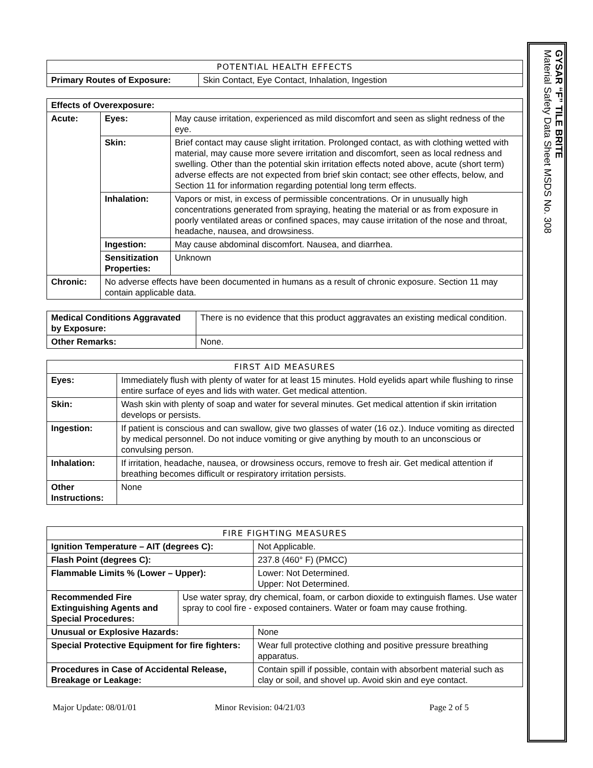| POTENTIAL HEALTH EFFECTS | |
| --- | --- |
| Primary Routes of Exposure: | Skin Contact, Eye Contact, Inhalation, Ingestion |
| Effects of Overexposure: | | |
| Acute: | Eyes: | May cause irritation, experienced as mild discomfort and seen as slight redness of the eye. |
| | Skin: | Brief contact may cause slight irritation. Prolonged contact, as with clothing wetted with material, may cause more severe irritation and discomfort, seen as local redness and swelling. Other than the potential skin irritation effects noted above, acute (short term) adverse effects are not expected from brief skin contact; see other effects, below, and Section 11 for information regarding potential long term effects. |
| | Inhalation: | Vapors or mist, in excess of permissible concentrations. Or in unusually high concentrations generated from spraying, heating the material or as from exposure in poorly ventilated areas or confined spaces, may cause irritation of the nose and throat, headache, nausea, and drowsiness. |
| | Ingestion: | May cause abdominal discomfort. Nausea, and diarrhea. |
| | Sensitization Properties: | Unknown |
| Chronic: | No adverse effects have been documented in humans as a result of chronic exposure. Section 11 may contain applicable data. | |
| Medical Conditions Aggravated by Exposure: | There is no evidence that this product aggravates an existing medical condition. |
| Other Remarks: | None. |
| FIRST AID MEASURES | |
| --- | --- |
| Eyes: | Immediately flush with plenty of water for at least 15 minutes. Hold eyelids apart while flushing to rinse entire surface of eyes and lids with water. Get medical attention. |
| Skin: | Wash skin with plenty of soap and water for several minutes. Get medical attention if skin irritation develops or persists. |
| Ingestion: | If patient is conscious and can swallow, give two glasses of water (16 oz.). Induce vomiting as directed by medical personnel. Do not induce vomiting or give anything by mouth to an unconscious or convulsing person. |
| Inhalation: | If irritation, headache, nausea, or drowsiness occurs, remove to fresh air. Get medical attention if breathing becomes difficult or respiratory irritation persists. |
| Other Instructions: | None |
| FIRE FIGHTING MEASURES | | | |
| --- | --- | --- | --- |
| Ignition Temperature – AIT (degrees C): | | | Not Applicable. |
| Flash Point (degrees C): | | | 237.8 (460° F) (PMCC) |
| Flammable Limits % (Lower – Upper): | | | Lower: Not Determined. Upper: Not Determined. |
| Recommended Fire Extinguishing Agents and Special Procedures: | Use water spray, dry chemical, foam, or carbon dioxide to extinguish flames. Use water spray to cool fire - exposed containers. Water or foam may cause frothing. | | |
| Unusual or Explosive Hazards: | | None | |
| Special Protective Equipment for fire fighters: | | Wear full protective clothing and positive pressure breathing apparatus. | |
| Procedures in Case of Accidental Release, Breakage or Leakage: | | Contain spill if possible, contain with absorbent material such as clay or soil, and shovel up. Avoid skin and eye contact. | |
Major Update: 08/01/01 Minor Revision: 04/21/03 Page 2 of 5
GYSAR “F” TILE BRITE
Material Safety Data Sheet MSDS No. 308